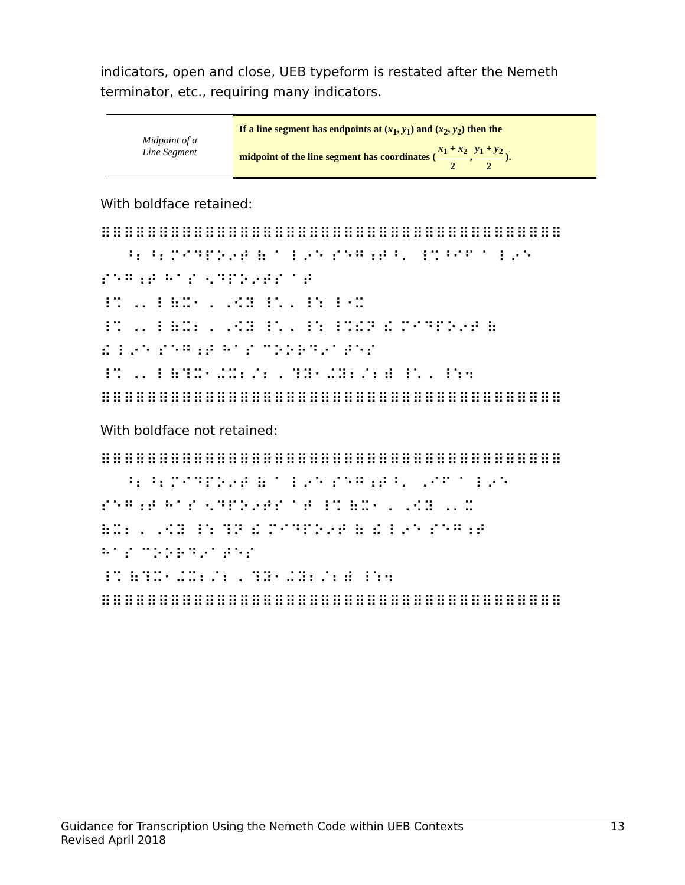indicators, open and close, UEB typeform is restated after the Nemeth terminator, etc., requiring many indicators.
| Midpoint of a Line Segment | If a line segment has endpoints at ( x<sub>1</sub>, y<sub>1</sub>) and ( x<sub>2</sub>, y<sub>2</sub>) then the midpoint of the line segment has coordinates ( x<sub>1</sub> + x<sub>2</sub> 2 , y<sub>1</sub> + y<sub>2</sub> 2 ). |
With boldface retained:
⠿⠿⠿⠿⠿⠿⠿⠿⠿⠿⠿⠿⠿⠿⠿⠿⠿⠿⠿⠿⠿⠿⠿⠿⠿⠿⠿⠿⠿⠿⠿⠿⠿⠿⠿⠿⠿⠿⠿⠿ ⠀⠀⠘⠆⠘⠆⠍⠊⠙⠏⠕⠔⠞ ⠷ ⠁ ⠇⠔⠑ ⠎⠑⠛⠰⠞⠘⠄ ⠸⠩⠘⠊⠋ ⠁ ⠇⠔⠑ ⠎⠑⠛⠰⠞ ⠓⠁⠎ ⠢⠙⠏⠕⠔⠞⠎ ⠁⠞ ⠸⠩ ⠠⠄⠸ ⠷⠭⠂⠠ ⠠⠪⠽ ⠸⠡⠠ ⠸⠱ ⠸⠐⠭ ⠸⠩ ⠠⠄⠸ ⠷⠭⠆⠠ ⠠⠪⠽ ⠸⠡⠠ ⠸⠱ ⠸⠩⠮⠝ ⠮ ⠍⠊⠙⠏⠕⠔⠞ ⠷ ⠮ ⠇⠔⠑ ⠎⠑⠛⠰⠞ ⠓⠁⠎ ⠉⠕⠕⠗⠙⠔⠁⠞⠑⠎ ⠸⠩ ⠠⠄⠸ ⠷⠹⠭⠂⠬⠭⠆⠌⠆⠠ ⠹⠽⠂⠬⠽⠆⠌⠆⠾ ⠸⠡⠠ ⠸⠱⠲ ⠿⠿⠿⠿⠿⠿⠿⠿⠿⠿⠿⠿⠿⠿⠿⠿⠿⠿⠿⠿⠿⠿⠿⠿⠿⠿⠿⠿⠿⠿⠿⠿⠿⠿⠿⠿⠿⠿⠿⠿
With boldface not retained:
⠿⠿⠿⠿⠿⠿⠿⠿⠿⠿⠿⠿⠿⠿⠿⠿⠿⠿⠿⠿⠿⠿⠿⠿⠿⠿⠿⠿⠿⠿⠿⠿⠿⠿⠿⠿⠿⠿⠿⠿ ⠀⠀⠘⠆⠘⠆⠍⠊⠙⠏⠕⠔⠞ ⠷ ⠁ ⠇⠔⠑ ⠎⠑⠛⠰⠞⠘⠄ ⠠⠊⠋ ⠁ ⠇⠔⠑ ⠎⠑⠛⠰⠞ ⠓⠁⠎ ⠢⠙⠏⠕⠔⠞⠎ ⠁⠞ ⠸⠩ ⠷⠭⠂⠠ ⠠⠪⠽ ⠠⠄⠭ ⠷⠭⠆⠠ ⠠⠪⠽ ⠸⠱ ⠹⠝ ⠮ ⠍⠊⠙⠏⠕⠔⠞ ⠷ ⠮ ⠇⠔⠑ ⠎⠑⠛⠰⠞ ⠓⠁⠎ ⠉⠕⠕⠗⠙⠔⠁⠞⠑⠎ ⠸⠩ ⠷⠹⠭⠂⠬⠭⠆⠌⠆⠠ ⠹⠽⠂⠬⠽⠆⠌⠆⠾ ⠸⠱⠲ ⠿⠿⠿⠿⠿⠿⠿⠿⠿⠿⠿⠿⠿⠿⠿⠿⠿⠿⠿⠿⠿⠿⠿⠿⠿⠿⠿⠿⠿⠿⠿⠿⠿⠿⠿⠿⠿⠿⠿⠿
Guidance for Transcription Using the Nemeth Code within UEB Contexts
Revised April 2018
13